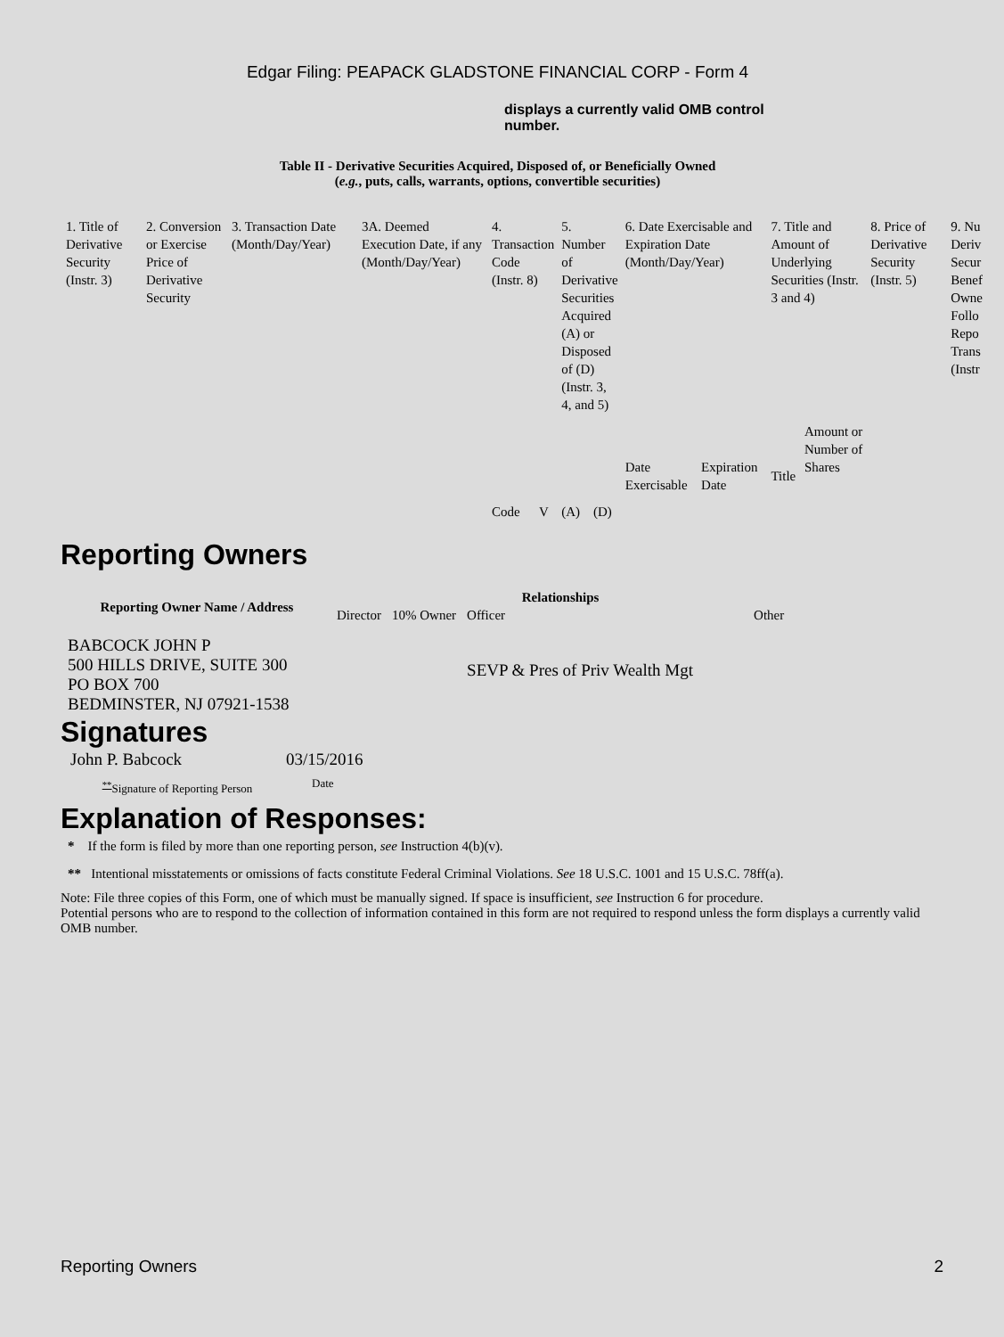Edgar Filing: PEAPACK GLADSTONE FINANCIAL CORP - Form 4
displays a currently valid OMB control number.
Table II - Derivative Securities Acquired, Disposed of, or Beneficially Owned
(e.g., puts, calls, warrants, options, convertible securities)
| 1. Title of Derivative Security (Instr. 3) | 2. Conversion or Exercise Price of Derivative Security | 3. Transaction Date (Month/Day/Year) | 3A. Deemed Execution Date, if any (Month/Day/Year) | 4. Transaction Code (Instr. 8) | | 5. Number of Derivative Securities Acquired (A) or Disposed of (D) (Instr. 3, 4, and 5) | | 6. Date Exercisable and Expiration Date (Month/Day/Year) | | 7. Title and Amount of Underlying Securities (Instr. 3 and 4) | | 8. Price of Derivative Security (Instr. 5) | 9. Nu Deriv Secur Benef Owne Follo Repo Trans (Instr |
| | | | | Code | V | (A) | (D) | Date Exercisable | Expiration Date | Title | Amount or Number of Shares | | |
Reporting Owners
| Reporting Owner Name / Address | Relationships | | | |
| --- | --- | --- | --- | --- |
| | Director | 10% Owner | Officer | Other |
| BABCOCK JOHN P 500 HILLS DRIVE, SUITE 300 PO BOX 700 BEDMINSTER, NJ 07921-1538 | | | SEVP & Pres of Priv Wealth Mgt | |
Signatures
| John P. Babcock | 03/15/2016 |
| <sup>**</sup> Signature of Reporting Person | Date |
Explanation of Responses:
* If the form is filed by more than one reporting person, see Instruction 4(b)(v).
** Intentional misstatements or omissions of facts constitute Federal Criminal Violations. See 18 U.S.C. 1001 and 15 U.S.C. 78ff(a).
Note: File three copies of this Form, one of which must be manually signed. If space is insufficient, see Instruction 6 for procedure.
Potential persons who are to respond to the collection of information contained in this form are not required to respond unless the form displays a currently valid OMB number.
Reporting Owners 2